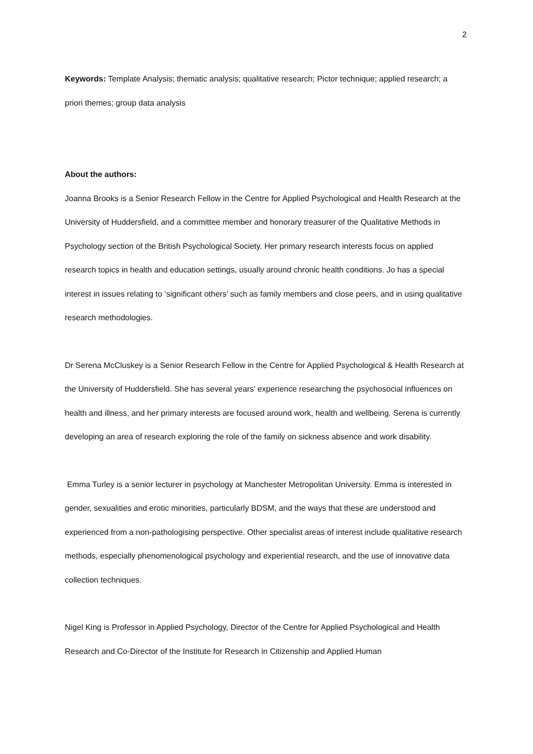2
Keywords: Template Analysis; thematic analysis; qualitative research; Pictor technique; applied research; a priori themes; group data analysis
About the authors:
Joanna Brooks is a Senior Research Fellow in the Centre for Applied Psychological and Health Research at the University of Huddersfield, and a committee member and honorary treasurer of the Qualitative Methods in Psychology section of the British Psychological Society. Her primary research interests focus on applied research topics in health and education settings, usually around chronic health conditions. Jo has a special interest in issues relating to ‘significant others’ such as family members and close peers, and in using qualitative research methodologies.
Dr Serena McCluskey is a Senior Research Fellow in the Centre for Applied Psychological & Health Research at the University of Huddersfield. She has several years’ experience researching the psychosocial influences on health and illness, and her primary interests are focused around work, health and wellbeing. Serena is currently developing an area of research exploring the role of the family on sickness absence and work disability.
Emma Turley is a senior lecturer in psychology at Manchester Metropolitan University. Emma is interested in gender, sexualities and erotic minorities, particularly BDSM, and the ways that these are understood and experienced from a non-pathologising perspective. Other specialist areas of interest include qualitative research methods, especially phenomenological psychology and experiential research, and the use of innovative data collection techniques.
Nigel King is Professor in Applied Psychology, Director of the Centre for Applied Psychological and Health Research and Co-Director of the Institute for Research in Citizenship and Applied Human